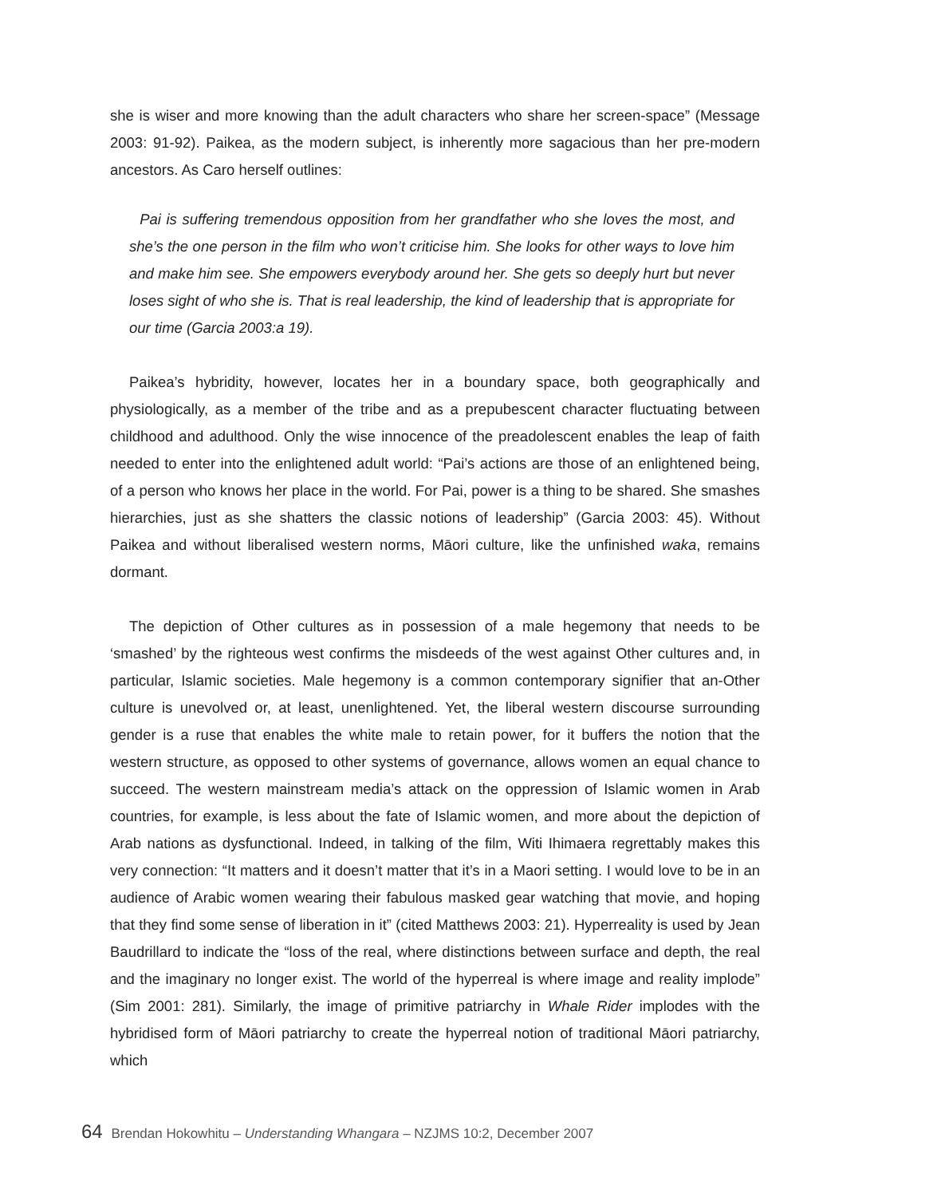she is wiser and more knowing than the adult characters who share her screen-space” (Message 2003: 91-92). Paikea, as the modern subject, is inherently more sagacious than her pre-modern ancestors. As Caro herself outlines:
Pai is suffering tremendous opposition from her grandfather who she loves the most, and she’s the one person in the film who won’t criticise him. She looks for other ways to love him and make him see. She empowers everybody around her. She gets so deeply hurt but never loses sight of who she is. That is real leadership, the kind of leadership that is appropriate for our time (Garcia 2003:a 19).
Paikea’s hybridity, however, locates her in a boundary space, both geographically and physiologically, as a member of the tribe and as a prepubescent character fluctuating between childhood and adulthood. Only the wise innocence of the preadolescent enables the leap of faith needed to enter into the enlightened adult world: “Pai’s actions are those of an enlightened being, of a person who knows her place in the world. For Pai, power is a thing to be shared. She smashes hierarchies, just as she shatters the classic notions of leadership” (Garcia 2003: 45). Without Paikea and without liberalised western norms, Māori culture, like the unfinished waka, remains dormant.
The depiction of Other cultures as in possession of a male hegemony that needs to be ‘smashed’ by the righteous west confirms the misdeeds of the west against Other cultures and, in particular, Islamic societies. Male hegemony is a common contemporary signifier that an-Other culture is unevolved or, at least, unenlightened. Yet, the liberal western discourse surrounding gender is a ruse that enables the white male to retain power, for it buffers the notion that the western structure, as opposed to other systems of governance, allows women an equal chance to succeed. The western mainstream media’s attack on the oppression of Islamic women in Arab countries, for example, is less about the fate of Islamic women, and more about the depiction of Arab nations as dysfunctional. Indeed, in talking of the film, Witi Ihimaera regrettably makes this very connection: “It matters and it doesn’t matter that it’s in a Maori setting. I would love to be in an audience of Arabic women wearing their fabulous masked gear watching that movie, and hoping that they find some sense of liberation in it” (cited Matthews 2003: 21). Hyperreality is used by Jean Baudrillard to indicate the “loss of the real, where distinctions between surface and depth, the real and the imaginary no longer exist. The world of the hyperreal is where image and reality implode” (Sim 2001: 281). Similarly, the image of primitive patriarchy in Whale Rider implodes with the hybridised form of Māori patriarchy to create the hyperreal notion of traditional Māori patriarchy, which
64 Brendan Hokowhitu – Understanding Whangara – NZJMS 10:2, December 2007